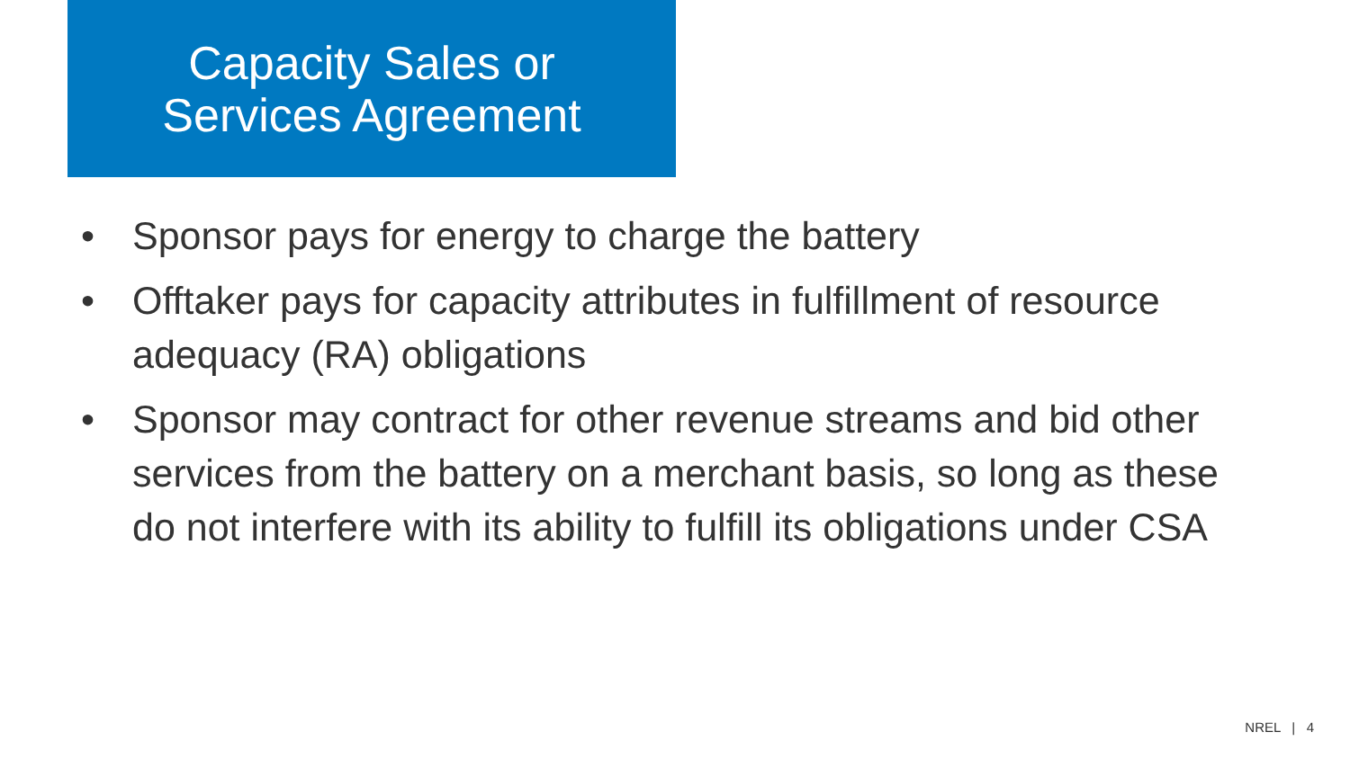Capacity Sales or
Services Agreement
• Sponsor pays for energy to charge the battery
• Offtaker pays for capacity attributes in fulfillment of resource adequacy (RA) obligations
• Sponsor may contract for other revenue streams and bid other services from the battery on a merchant basis, so long as these do not interfere with its ability to fulfill its obligations under CSA
NREL | 4